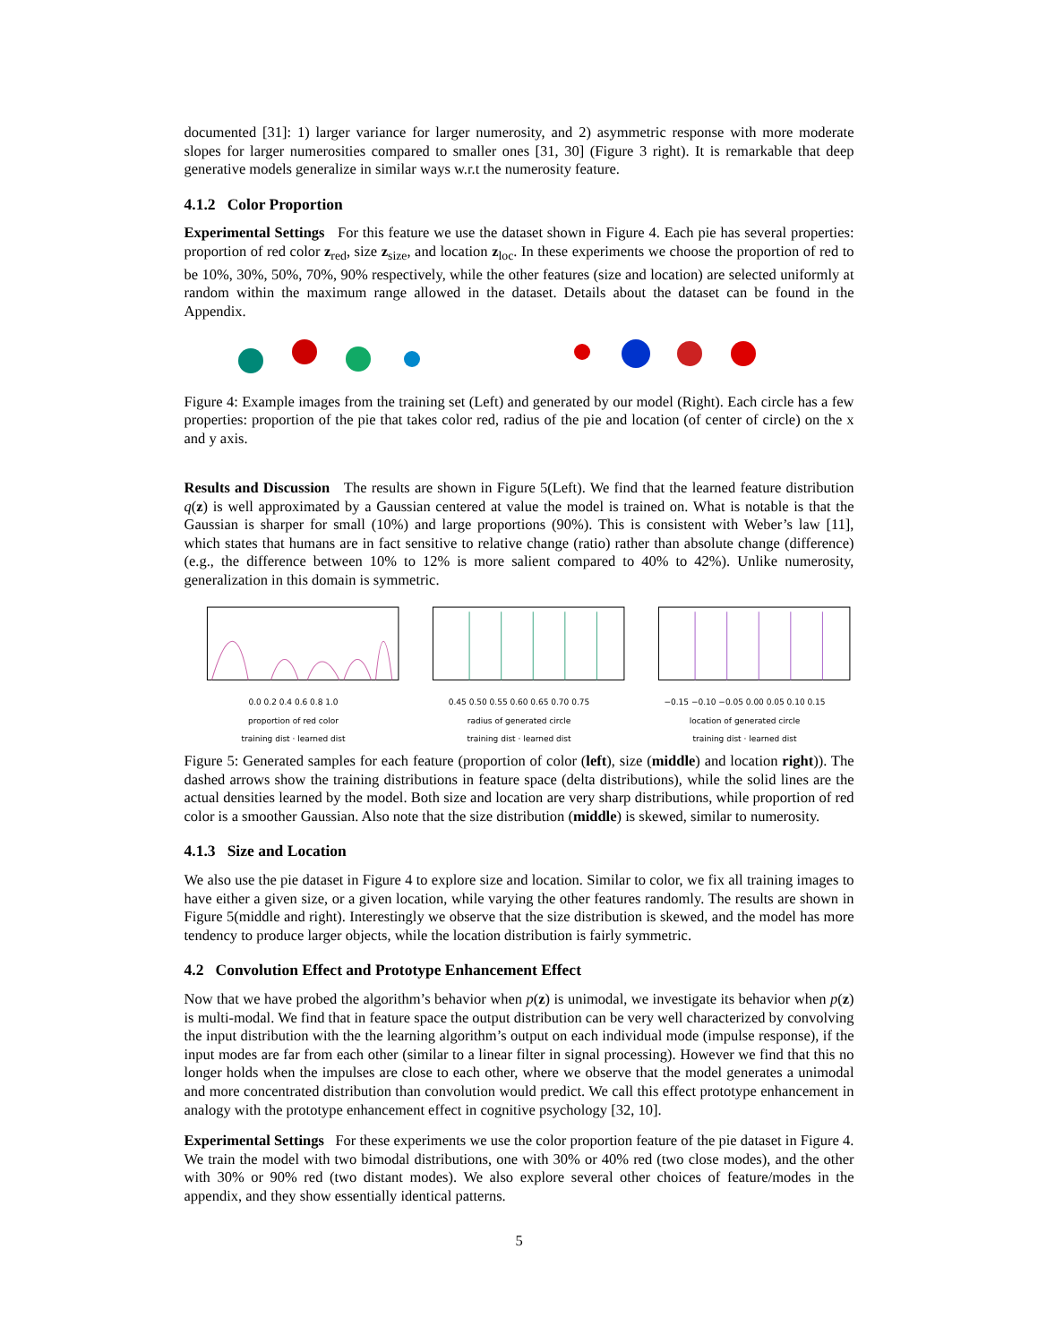documented [31]: 1) larger variance for larger numerosity, and 2) asymmetric response with more moderate slopes for larger numerosities compared to smaller ones [31, 30] (Figure 3 right). It is remarkable that deep generative models generalize in similar ways w.r.t the numerosity feature.
4.1.2 Color Proportion
Experimental Settings For this feature we use the dataset shown in Figure 4. Each pie has several properties: proportion of red color z<sub>red</sub>, size z<sub>size</sub>, and location z<sub>loc</sub>. In these experiments we choose the proportion of red to be 10%, 30%, 50%, 70%, 90% respectively, while the other features (size and location) are selected uniformly at random within the maximum range allowed in the dataset. Details about the dataset can be found in the Appendix.
Figure 4: Example images from the training set (Left) and generated by our model (Right). Each circle has a few properties: proportion of the pie that takes color red, radius of the pie and location (of center of circle) on the x and y axis.
Results and Discussion The results are shown in Figure 5(Left). We find that the learned feature distribution q(z) is well approximated by a Gaussian centered at value the model is trained on. What is notable is that the Gaussian is sharper for small (10%) and large proportions (90%). This is consistent with Weber’s law [11], which states that humans are in fact sensitive to relative change (ratio) rather than absolute change (difference) (e.g., the difference between 10% to 12% is more salient compared to 40% to 42%). Unlike numerosity, generalization in this domain is symmetric.
0.0 0.2 0.4 0.6 0.8 1.0
proportion of red color
training dist · learned dist
0.45 0.50 0.55 0.60 0.65 0.70 0.75
radius of generated circle
training dist · learned dist
−0.15 −0.10 −0.05 0.00 0.05 0.10 0.15
location of generated circle
training dist · learned dist
Figure 5: Generated samples for each feature (proportion of color (left), size (middle) and location right)). The dashed arrows show the training distributions in feature space (delta distributions), while the solid lines are the actual densities learned by the model. Both size and location are very sharp distributions, while proportion of red color is a smoother Gaussian. Also note that the size distribution (middle) is skewed, similar to numerosity.
4.1.3 Size and Location
We also use the pie dataset in Figure 4 to explore size and location. Similar to color, we fix all training images to have either a given size, or a given location, while varying the other features randomly. The results are shown in Figure 5(middle and right). Interestingly we observe that the size distribution is skewed, and the model has more tendency to produce larger objects, while the location distribution is fairly symmetric.
4.2 Convolution Effect and Prototype Enhancement Effect
Now that we have probed the algorithm’s behavior when p(z) is unimodal, we investigate its behavior when p(z) is multi-modal. We find that in feature space the output distribution can be very well characterized by convolving the input distribution with the the learning algorithm’s output on each individual mode (impulse response), if the input modes are far from each other (similar to a linear filter in signal processing). However we find that this no longer holds when the impulses are close to each other, where we observe that the model generates a unimodal and more concentrated distribution than convolution would predict. We call this effect prototype enhancement in analogy with the prototype enhancement effect in cognitive psychology [32, 10].
Experimental Settings For these experiments we use the color proportion feature of the pie dataset in Figure 4. We train the model with two bimodal distributions, one with 30% or 40% red (two close modes), and the other with 30% or 90% red (two distant modes). We also explore several other choices of feature/modes in the appendix, and they show essentially identical patterns.
5